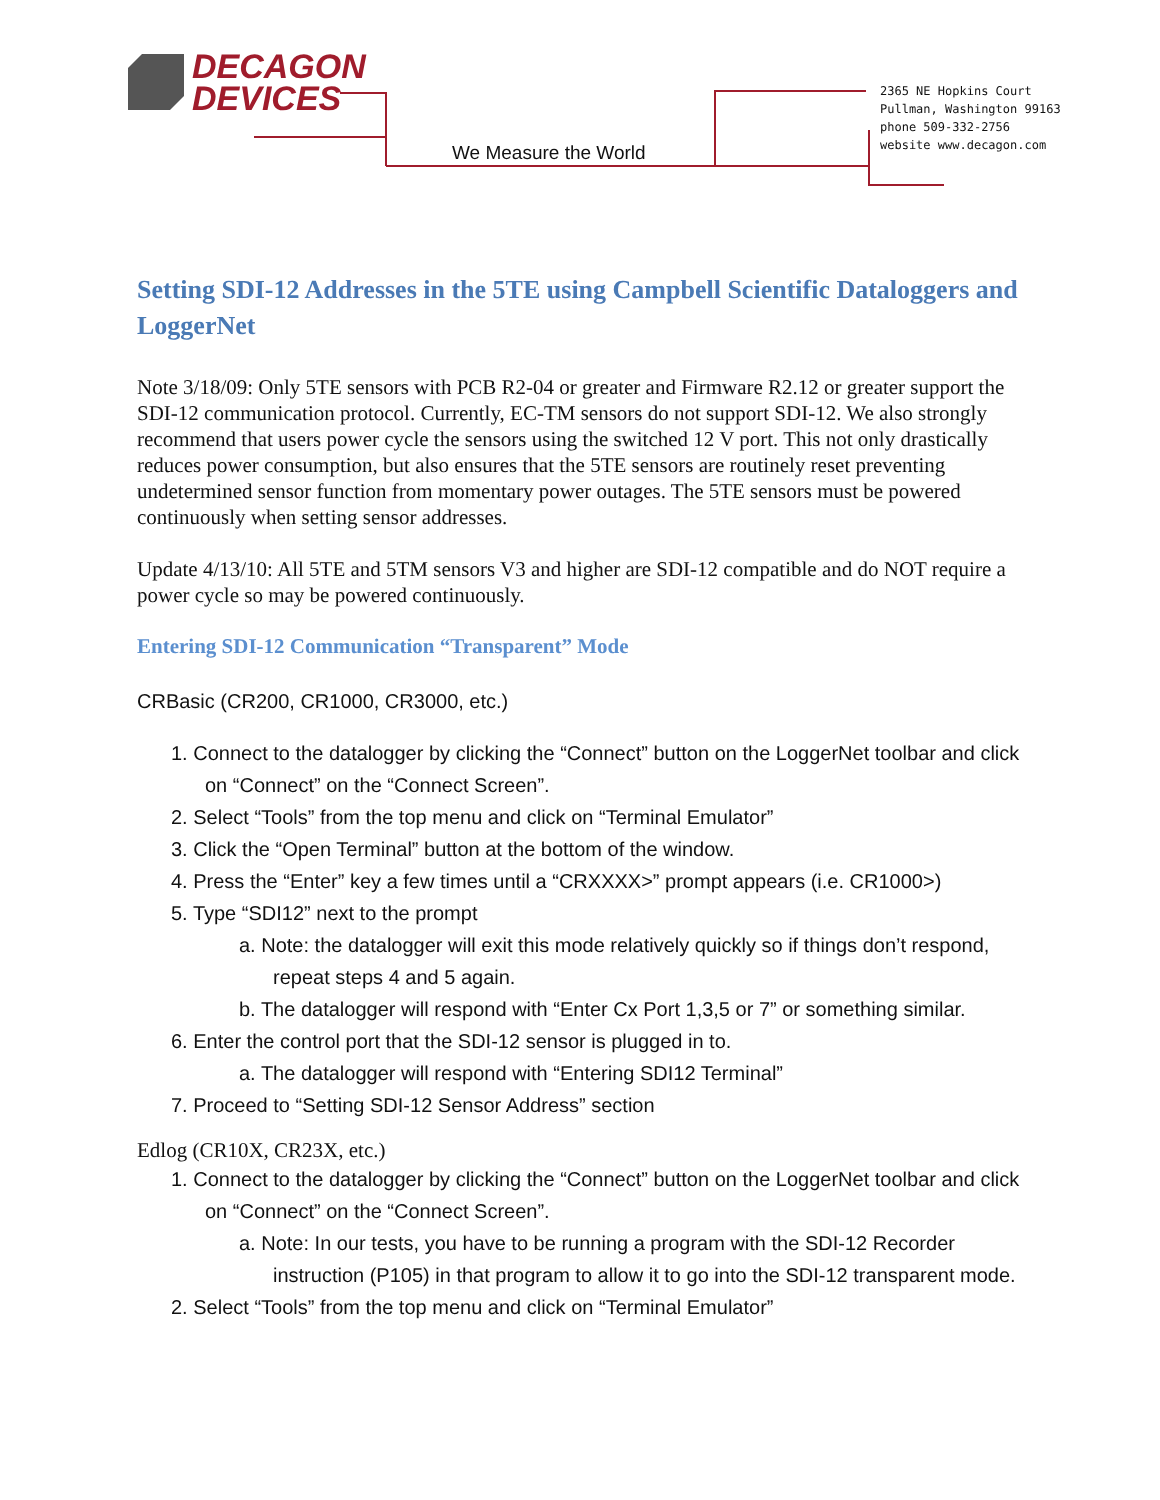DECAGON
DEVICES
We Measure the World
2365 NE Hopkins Court
Pullman, Washington 99163
phone 509-332-2756
website www.decagon.com
Setting SDI-12 Addresses in the 5TE using Campbell Scientific Dataloggers and LoggerNet
Note 3/18/09: Only 5TE sensors with PCB R2-04 or greater and Firmware R2.12 or greater support the SDI-12 communication protocol. Currently, EC-TM sensors do not support SDI-12. We also strongly recommend that users power cycle the sensors using the switched 12 V port. This not only drastically reduces power consumption, but also ensures that the 5TE sensors are routinely reset preventing undetermined sensor function from momentary power outages. The 5TE sensors must be powered continuously when setting sensor addresses.
Update 4/13/10: All 5TE and 5TM sensors V3 and higher are SDI-12 compatible and do NOT require a power cycle so may be powered continuously.
Entering SDI-12 Communication “Transparent” Mode
CRBasic (CR200, CR1000, CR3000, etc.)
1. Connect to the datalogger by clicking the “Connect” button on the LoggerNet toolbar and click on “Connect” on the “Connect Screen”.
2. Select “Tools” from the top menu and click on “Terminal Emulator”
3. Click the “Open Terminal” button at the bottom of the window.
4. Press the “Enter” key a few times until a “CRXXXX>” prompt appears (i.e. CR1000>)
5. Type “SDI12” next to the prompt
a. Note: the datalogger will exit this mode relatively quickly so if things don’t respond, repeat steps 4 and 5 again.
b. The datalogger will respond with “Enter Cx Port 1,3,5 or 7” or something similar.
6. Enter the control port that the SDI-12 sensor is plugged in to.
a. The datalogger will respond with “Entering SDI12 Terminal”
7. Proceed to “Setting SDI-12 Sensor Address” section
Edlog (CR10X, CR23X, etc.)
1. Connect to the datalogger by clicking the “Connect” button on the LoggerNet toolbar and click on “Connect” on the “Connect Screen”.
a. Note: In our tests, you have to be running a program with the SDI-12 Recorder instruction (P105) in that program to allow it to go into the SDI-12 transparent mode.
2. Select “Tools” from the top menu and click on “Terminal Emulator”